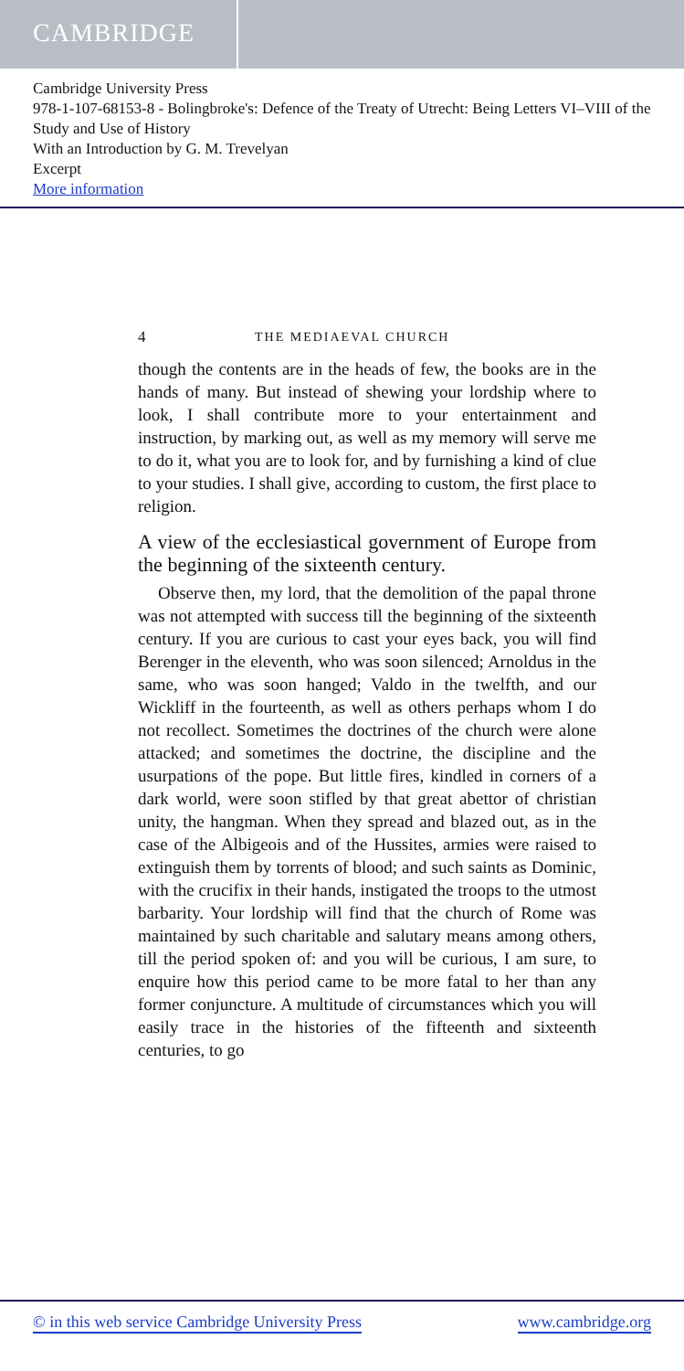CAMBRIDGE
Cambridge University Press
978-1-107-68153-8 - Bolingbroke's: Defence of the Treaty of Utrecht: Being Letters VI–VIII of the Study and Use of History
With an Introduction by G. M. Trevelyan
Excerpt
More information
4 THE MEDIAEVAL CHURCH
though the contents are in the heads of few, the books are in the hands of many. But instead of shewing your lordship where to look, I shall contribute more to your entertainment and instruction, by marking out, as well as my memory will serve me to do it, what you are to look for, and by furnishing a kind of clue to your studies. I shall give, according to custom, the first place to religion.
A view of the ecclesiastical government of Europe from the beginning of the sixteenth century.
Observe then, my lord, that the demolition of the papal throne was not attempted with success till the beginning of the sixteenth century. If you are curious to cast your eyes back, you will find Berenger in the eleventh, who was soon silenced; Arnoldus in the same, who was soon hanged; Valdo in the twelfth, and our Wickliff in the fourteenth, as well as others perhaps whom I do not recollect. Sometimes the doctrines of the church were alone attacked; and sometimes the doctrine, the discipline and the usurpations of the pope. But little fires, kindled in corners of a dark world, were soon stifled by that great abettor of christian unity, the hangman. When they spread and blazed out, as in the case of the Albigeois and of the Hussites, armies were raised to extinguish them by torrents of blood; and such saints as Dominic, with the crucifix in their hands, instigated the troops to the utmost barbarity. Your lordship will find that the church of Rome was maintained by such charitable and salutary means among others, till the period spoken of: and you will be curious, I am sure, to enquire how this period came to be more fatal to her than any former conjuncture. A multitude of circumstances which you will easily trace in the histories of the fifteenth and sixteenth centuries, to go
© in this web service Cambridge University Press www.cambridge.org